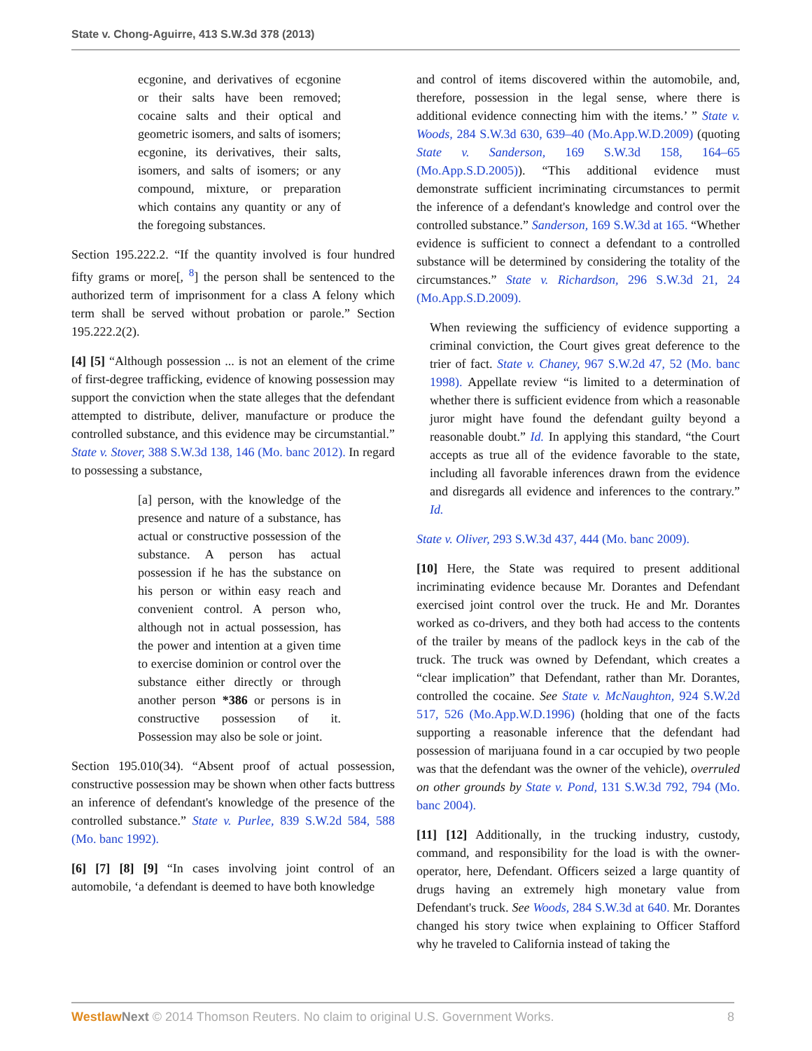State v. Chong-Aguirre, 413 S.W.3d 378 (2013)
ecgonine, and derivatives of ecgonine or their salts have been removed; cocaine salts and their optical and geometric isomers, and salts of isomers; ecgonine, its derivatives, their salts, isomers, and salts of isomers; or any compound, mixture, or preparation which contains any quantity or any of the foregoing substances.
Section 195.222.2. “If the quantity involved is four hundred fifty grams or more[, <sup>8</sup>] the person shall be sentenced to the authorized term of imprisonment for a class A felony which term shall be served without probation or parole.” Section 195.222.2(2).
[4] [5] “Although possession ... is not an element of the crime of first-degree trafficking, evidence of knowing possession may support the conviction when the state alleges that the defendant attempted to distribute, deliver, manufacture or produce the controlled substance, and this evidence may be circumstantial.” State v. Stover, 388 S.W.3d 138, 146 (Mo. banc 2012). In regard to possessing a substance,
[a] person, with the knowledge of the presence and nature of a substance, has actual or constructive possession of the substance. A person has actual possession if he has the substance on his person or within easy reach and convenient control. A person who, although not in actual possession, has the power and intention at a given time to exercise dominion or control over the substance either directly or through another person *386 or persons is in constructive possession of it. Possession may also be sole or joint.
Section 195.010(34). “Absent proof of actual possession, constructive possession may be shown when other facts buttress an inference of defendant's knowledge of the presence of the controlled substance.” State v. Purlee, 839 S.W.2d 584, 588 (Mo. banc 1992).
[6] [7] [8] [9] “In cases involving joint control of an automobile, ‘a defendant is deemed to have both knowledge
and control of items discovered within the automobile, and, therefore, possession in the legal sense, where there is additional evidence connecting him with the items.’ ” State v. Woods, 284 S.W.3d 630, 639–40 (Mo.App.W.D.2009) (quoting State v. Sanderson, 169 S.W.3d 158, 164–65 (Mo.App.S.D.2005)). “This additional evidence must demonstrate sufficient incriminating circumstances to permit the inference of a defendant's knowledge and control over the controlled substance.” Sanderson, 169 S.W.3d at 165. “Whether evidence is sufficient to connect a defendant to a controlled substance will be determined by considering the totality of the circumstances.” State v. Richardson, 296 S.W.3d 21, 24 (Mo.App.S.D.2009).
When reviewing the sufficiency of evidence supporting a criminal conviction, the Court gives great deference to the trier of fact. State v. Chaney, 967 S.W.2d 47, 52 (Mo. banc 1998). Appellate review “is limited to a determination of whether there is sufficient evidence from which a reasonable juror might have found the defendant guilty beyond a reasonable doubt.” Id. In applying this standard, “the Court accepts as true all of the evidence favorable to the state, including all favorable inferences drawn from the evidence and disregards all evidence and inferences to the contrary.” Id.
State v. Oliver, 293 S.W.3d 437, 444 (Mo. banc 2009).
[10] Here, the State was required to present additional incriminating evidence because Mr. Dorantes and Defendant exercised joint control over the truck. He and Mr. Dorantes worked as co-drivers, and they both had access to the contents of the trailer by means of the padlock keys in the cab of the truck. The truck was owned by Defendant, which creates a “clear implication” that Defendant, rather than Mr. Dorantes, controlled the cocaine. See State v. McNaughton, 924 S.W.2d 517, 526 (Mo.App.W.D.1996) (holding that one of the facts supporting a reasonable inference that the defendant had possession of marijuana found in a car occupied by two people was that the defendant was the owner of the vehicle), overruled on other grounds by State v. Pond, 131 S.W.3d 792, 794 (Mo. banc 2004).
[11] [12] Additionally, in the trucking industry, custody, command, and responsibility for the load is with the owner-operator, here, Defendant. Officers seized a large quantity of drugs having an extremely high monetary value from Defendant's truck. See Woods, 284 S.W.3d at 640. Mr. Dorantes changed his story twice when explaining to Officer Stafford why he traveled to California instead of taking the
Westlaw Next © 2014 Thomson Reuters. No claim to original U.S. Government Works. 8